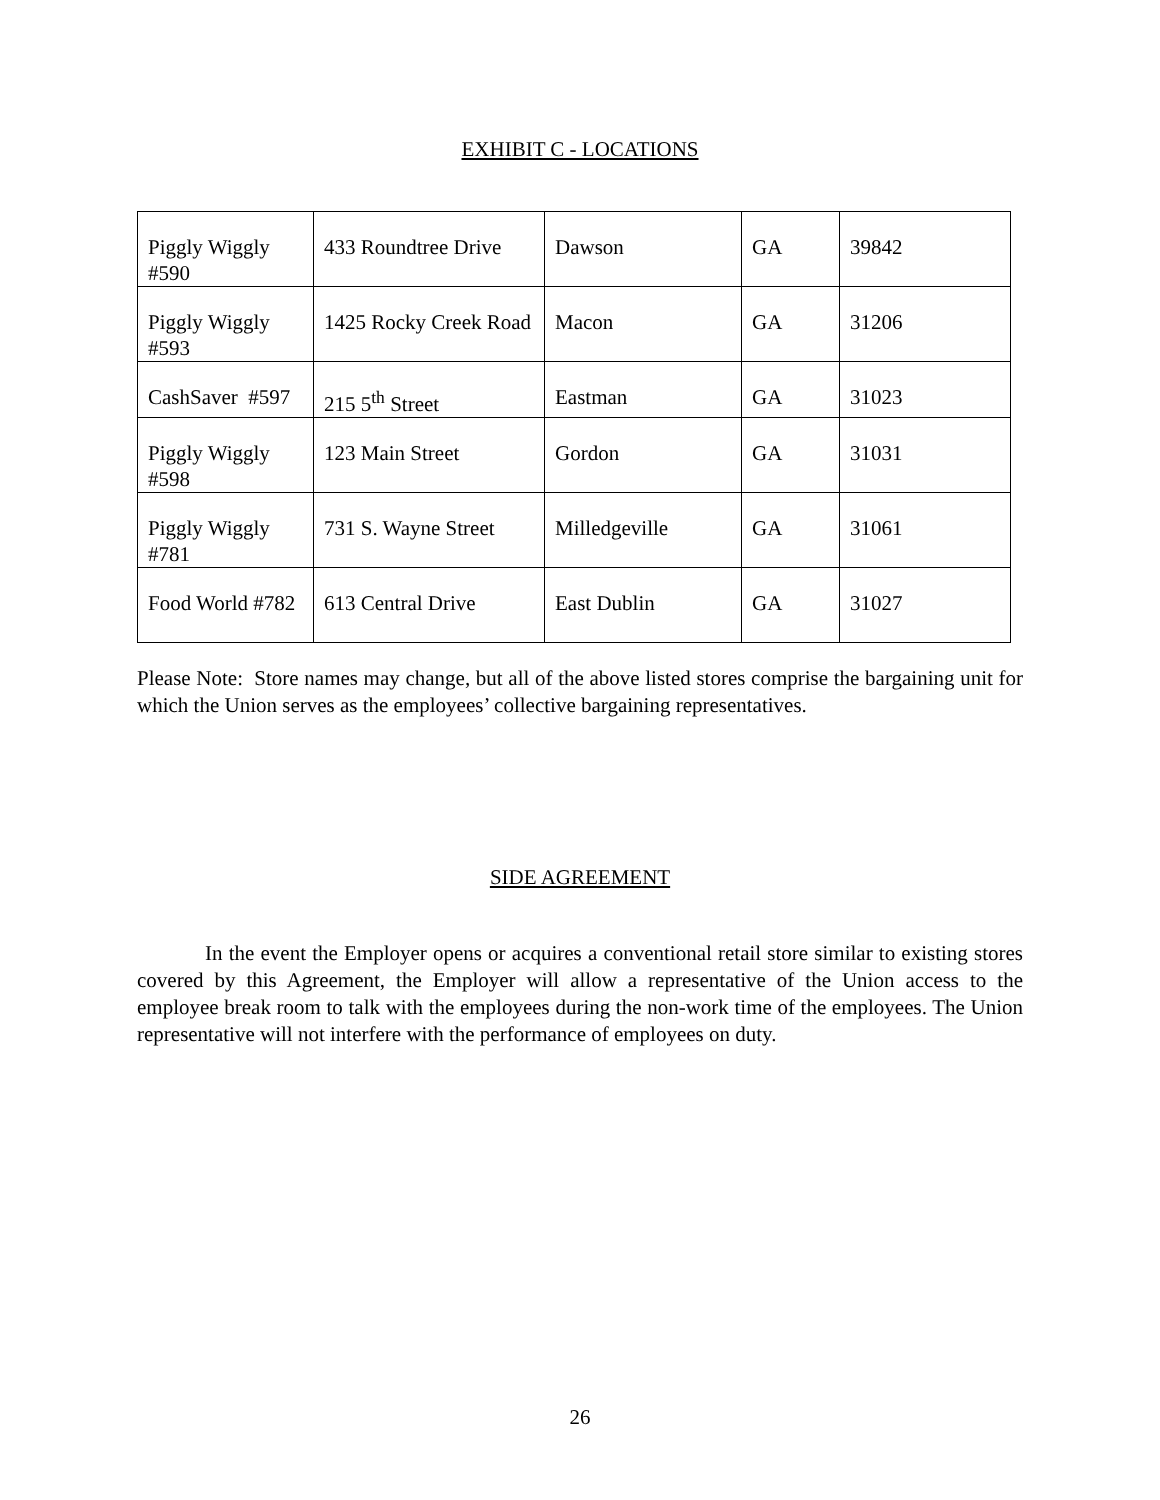EXHIBIT C - LOCATIONS
| Piggly Wiggly #590 | 433 Roundtree Drive | Dawson | GA | 39842 |
| Piggly Wiggly #593 | 1425 Rocky Creek Road | Macon | GA | 31206 |
| CashSaver #597 | 215 5<sup>th</sup> Street | Eastman | GA | 31023 |
| Piggly Wiggly #598 | 123 Main Street | Gordon | GA | 31031 |
| Piggly Wiggly #781 | 731 S. Wayne Street | Milledgeville | GA | 31061 |
| Food World #782 | 613 Central Drive | East Dublin | GA | 31027 |
Please Note: Store names may change, but all of the above listed stores comprise the bargaining unit for which the Union serves as the employees’ collective bargaining representatives.
SIDE AGREEMENT
In the event the Employer opens or acquires a conventional retail store similar to existing stores covered by this Agreement, the Employer will allow a representative of the Union access to the employee break room to talk with the employees during the non-work time of the employees. The Union representative will not interfere with the performance of employees on duty.
26